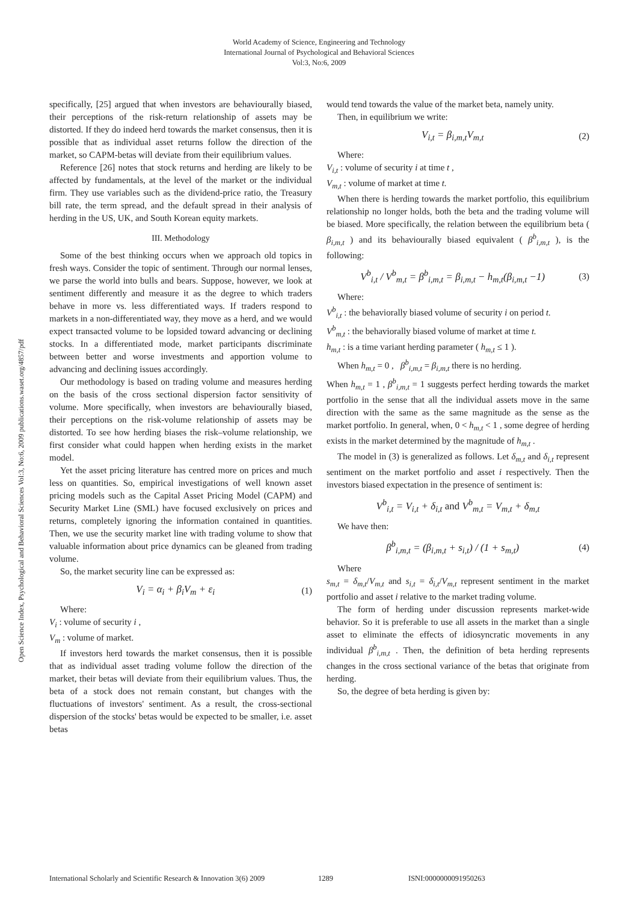World Academy of Science, Engineering and Technology
International Journal of Psychological and Behavioral Sciences
Vol:3, No:6, 2009
Open Science Index, Psychological and Behavioral Sciences Vol:3, No:6, 2009 publications.waset.org/4857/pdf
specifically, [25] argued that when investors are behaviourally biased, their perceptions of the risk-return relationship of assets may be distorted. If they do indeed herd towards the market consensus, then it is possible that as individual asset returns follow the direction of the market, so CAPM-betas will deviate from their equilibrium values.
Reference [26] notes that stock returns and herding are likely to be affected by fundamentals, at the level of the market or the individual firm. They use variables such as the dividend-price ratio, the Treasury bill rate, the term spread, and the default spread in their analysis of herding in the US, UK, and South Korean equity markets.
III. Methodology
Some of the best thinking occurs when we approach old topics in fresh ways. Consider the topic of sentiment. Through our normal lenses, we parse the world into bulls and bears. Suppose, however, we look at sentiment differently and measure it as the degree to which traders behave in more vs. less differentiated ways. If traders respond to markets in a non-differentiated way, they move as a herd, and we would expect transacted volume to be lopsided toward advancing or declining stocks. In a differentiated mode, market participants discriminate between better and worse investments and apportion volume to advancing and declining issues accordingly.
Our methodology is based on trading volume and measures herding on the basis of the cross sectional dispersion factor sensitivity of volume. More specifically, when investors are behaviourally biased, their perceptions on the risk-volume relationship of assets may be distorted. To see how herding biases the risk–volume relationship, we first consider what could happen when herding exists in the market model.
Yet the asset pricing literature has centred more on prices and much less on quantities. So, empirical investigations of well known asset pricing models such as the Capital Asset Pricing Model (CAPM) and Security Market Line (SML) have focused exclusively on prices and returns, completely ignoring the information contained in quantities. Then, we use the security market line with trading volume to show that valuable information about price dynamics can be gleaned from trading volume.
So, the market security line can be expressed as:
V<sub>i</sub> = α<sub>i</sub> + β<sub>i</sub>V<sub>m</sub> + ε<sub>i</sub> (1)
Where:
V<sub>i</sub> : volume of security i ,
V<sub>m</sub> : volume of market.
If investors herd towards the market consensus, then it is possible that as individual asset trading volume follow the direction of the market, their betas will deviate from their equilibrium values. Thus, the beta of a stock does not remain constant, but changes with the fluctuations of investors' sentiment. As a result, the cross-sectional dispersion of the stocks' betas would be expected to be smaller, i.e. asset betas
would tend towards the value of the market beta, namely unity.
Then, in equilibrium we write:
V<sub>i,t</sub> = β<sub>i,m,t</sub>V<sub>m,t</sub> (2)
Where:
V<sub>i,t</sub> : volume of security i at time t ,
V<sub>m,t</sub> : volume of market at time t.
When there is herding towards the market portfolio, this equilibrium relationship no longer holds, both the beta and the trading volume will be biased. More specifically, the relation between the equilibrium beta ( β<sub>i,m,t</sub> ) and its behaviourally biased equivalent ( β<sup>b</sup><sub>i,m,t</sub> ), is the following:
V<sup>b</sup><sub>i,t</sub> / V<sup>b</sup><sub>m,t</sub> = β<sup>b</sup><sub>i,m,t</sub> = β<sub>i,m,t</sub> − h<sub>m,t</sub>(β<sub>i,m,t</sub> −1) (3)
Where:
V<sup>b</sup><sub>i,t</sub> : the behaviorally biased volume of security i on period t.
V<sup>b</sup><sub>m,t</sub> : the behaviorally biased volume of market at time t.
h<sub>m,t</sub> : is a time variant herding parameter ( h<sub>m,t</sub> ≤ 1 ).
When h<sub>m,t</sub> = 0 , β<sup>b</sup><sub>i,m,t</sub> = β<sub>i,m,t</sub> there is no herding.
When h<sub>m,t</sub> = 1 , β<sup>b</sup><sub>i,m,t</sub> = 1 suggests perfect herding towards the market portfolio in the sense that all the individual assets move in the same direction with the same as the same magnitude as the sense as the market portfolio. In general, when, 0 < h<sub>m,t</sub> < 1 , some degree of herding exists in the market determined by the magnitude of h<sub>m,t</sub> .
The model in (3) is generalized as follows. Let δ<sub>m,t</sub> and δ<sub>i,t</sub> represent sentiment on the market portfolio and asset i respectively. Then the investors biased expectation in the presence of sentiment is:
V<sup>b</sup><sub>i,t</sub> = V<sub>i,t</sub> + δ<sub>i,t</sub> and V<sup>b</sup><sub>m,t</sub> = V<sub>m,t</sub> + δ<sub>m,t</sub>
We have then:
β<sup>b</sup><sub>i,m,t</sub> = (β<sub>i,m,t</sub> + s<sub>i,t</sub>) / (1 + s<sub>m,t</sub>) (4)
Where
s<sub>m,t</sub> = δ<sub>m,t</sub>/V<sub>m,t</sub> and s<sub>i,t</sub> = δ<sub>i,t</sub>/V<sub>m,t</sub> represent sentiment in the market portfolio and asset i relative to the market trading volume.
The form of herding under discussion represents market-wide behavior. So it is preferable to use all assets in the market than a single asset to eliminate the effects of idiosyncratic movements in any individual β<sup>b</sup><sub>i,m,t</sub> . Then, the definition of beta herding represents changes in the cross sectional variance of the betas that originate from herding.
So, the degree of beta herding is given by:
International Scholarly and Scientific Research & Innovation 3(6) 2009 1289 ISNI:0000000091950263